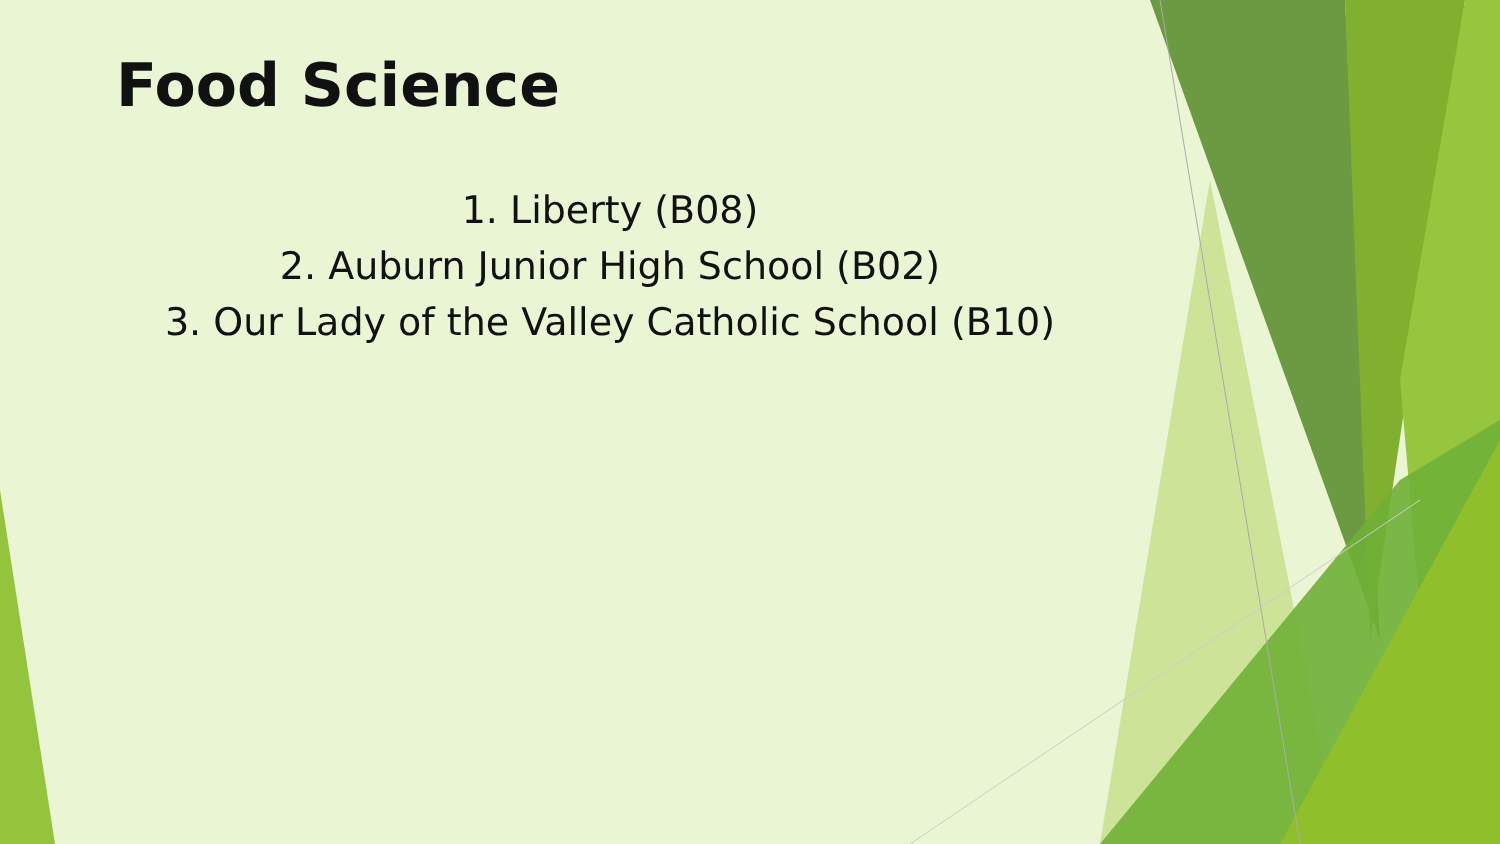Food Science
1. Liberty (B08)
2. Auburn Junior High School (B02)
3. Our Lady of the Valley Catholic School (B10)